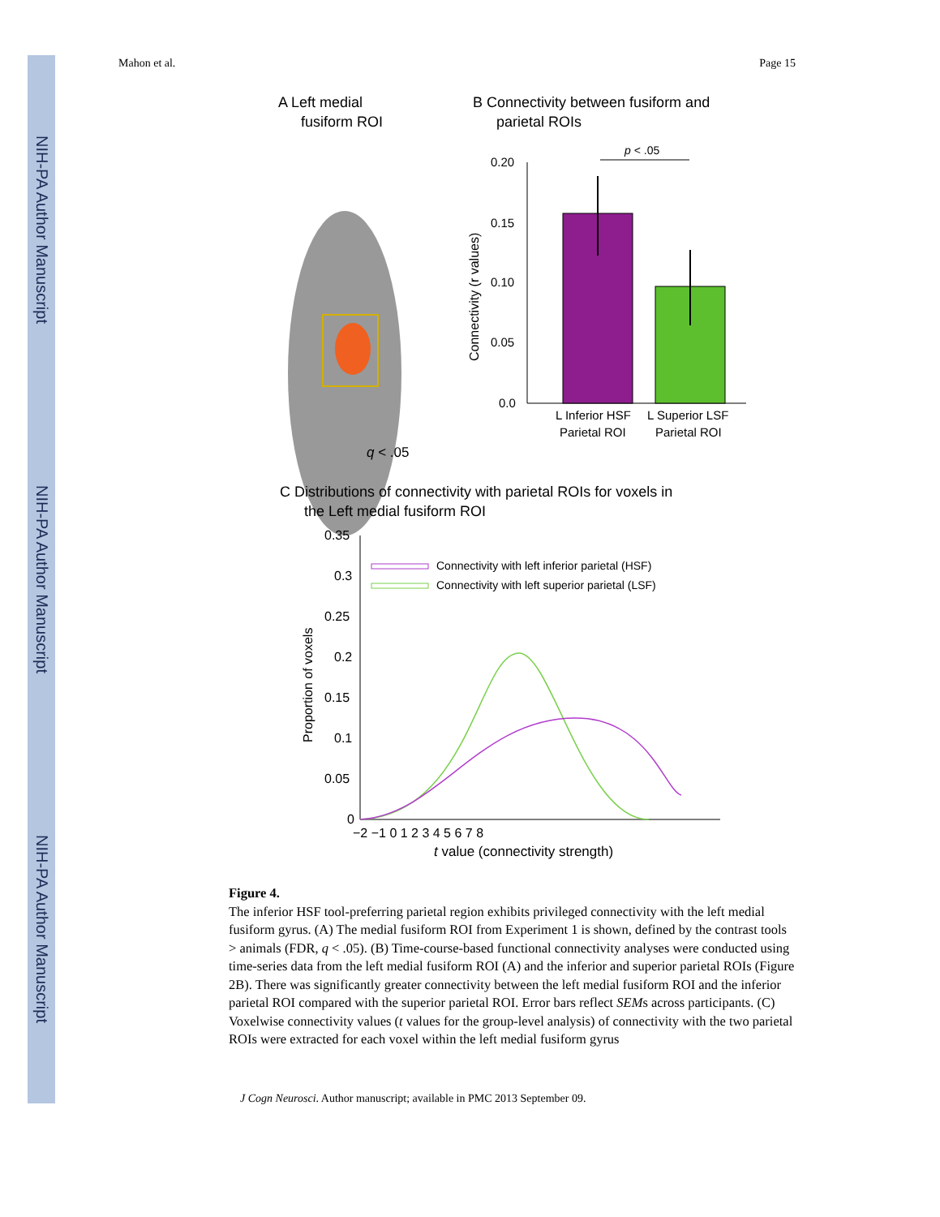NIH-PA Author Manuscript
NIH-PA Author Manuscript
NIH-PA Author Manuscript
Mahon et al. Page 15
A Left medial
fusiform ROI
q < .05
B Connectivity between fusiform and
parietal ROIs
p < .05
0.20
0.15
0.10
0.05
0.0
Connectivity (r values)
L Inferior HSF
Parietal ROI
L Superior LSF
Parietal ROI
C Distributions of connectivity with parietal ROIs for voxels in
the Left medial fusiform ROI
0.35
0.3
0.25
0.2
0.15
0.1
0.05
0
Proportion of voxels
−2 −1 0 1 2 3 4 5 6 7 8
t value (connectivity strength)
Connectivity with left inferior parietal (HSF)
Connectivity with left superior parietal (LSF)
Figure 4.
The inferior HSF tool-preferring parietal region exhibits privileged connectivity with the left medial fusiform gyrus. (A) The medial fusiform ROI from Experiment 1 is shown, defined by the contrast tools > animals (FDR, q < .05). (B) Time-course-based functional connectivity analyses were conducted using time-series data from the left medial fusiform ROI (A) and the inferior and superior parietal ROIs (Figure 2B). There was significantly greater connectivity between the left medial fusiform ROI and the inferior parietal ROI compared with the superior parietal ROI. Error bars reflect SEMs across participants. (C) Voxelwise connectivity values (t values for the group-level analysis) of connectivity with the two parietal ROIs were extracted for each voxel within the left medial fusiform gyrus
J Cogn Neurosci. Author manuscript; available in PMC 2013 September 09.